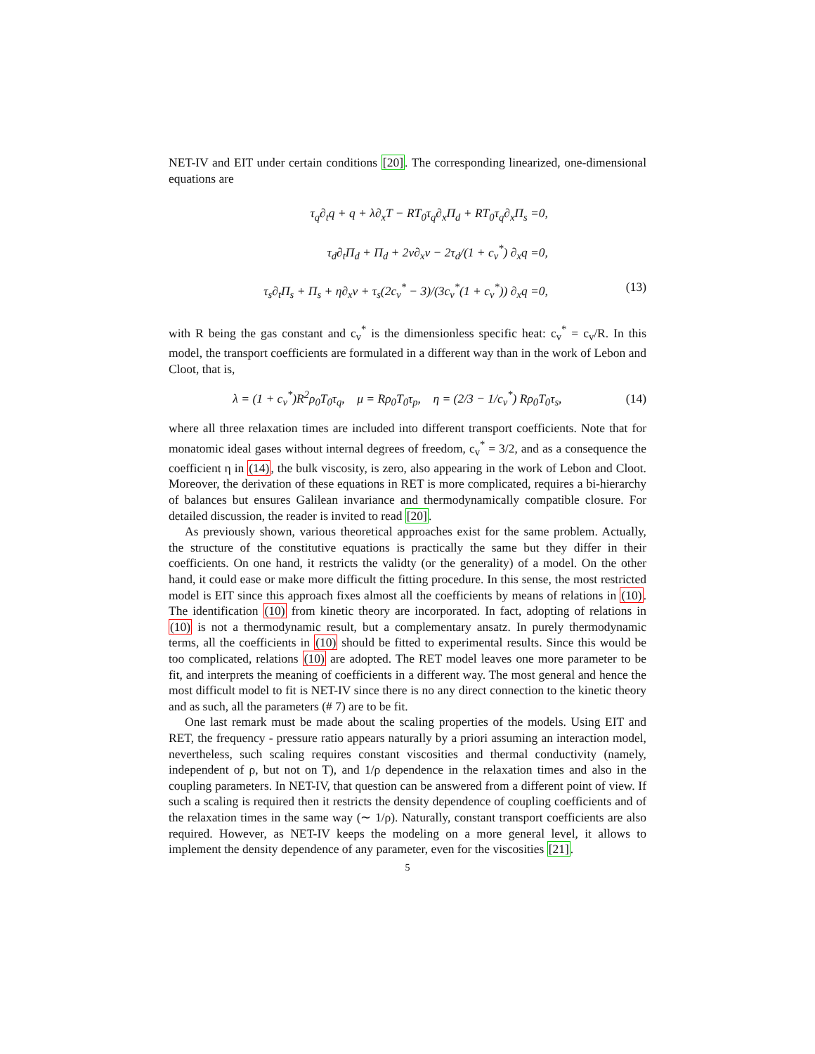NET-IV and EIT under certain conditions [20]. The corresponding linearized, one-dimensional equations are
τ<sub>q</sub>∂<sub>t</sub>q + q + λ∂<sub>x</sub>T − RT<sub>0</sub>τ<sub>q</sub>∂<sub>x</sub>Π<sub>d</sub> + RT<sub>0</sub>τ<sub>q</sub>∂<sub>x</sub>Π<sub>s</sub> =0,
τ<sub>d</sub>∂<sub>t</sub>Π<sub>d</sub> + Π<sub>d</sub> + 2ν∂<sub>x</sub>v − 2τ<sub>d</sub>/(1 + c<sub>v</sub><sup>*</sup>) ∂<sub>x</sub>q =0,
τ<sub>s</sub>∂<sub>t</sub>Π<sub>s</sub> + Π<sub>s</sub> + η∂<sub>x</sub>v + τ<sub>s</sub>(2c<sub>v</sub><sup>*</sup> − 3)/(3c<sub>v</sub><sup>*</sup>(1 + c<sub>v</sub><sup>*</sup>)) ∂<sub>x</sub>q =0, (13)
with R being the gas constant and c<sub>v</sub><sup>*</sup> is the dimensionless specific heat: c<sub>v</sub><sup>*</sup> = c<sub>v</sub>/R. In this model, the transport coefficients are formulated in a different way than in the work of Lebon and Cloot, that is,
λ = (1 + c<sub>v</sub><sup>*</sup>)R<sup>2</sup>ρ<sub>0</sub>T<sub>0</sub>τ<sub>q</sub>, μ = Rρ<sub>0</sub>T<sub>0</sub>τ<sub>p</sub>, η = (2/3 − 1/c<sub>v</sub><sup>*</sup>) Rρ<sub>0</sub>T<sub>0</sub>τ<sub>s</sub>, (14)
where all three relaxation times are included into different transport coefficients. Note that for monatomic ideal gases without internal degrees of freedom, c<sub>v</sub><sup>*</sup> = 3/2, and as a consequence the coefficient η in (14), the bulk viscosity, is zero, also appearing in the work of Lebon and Cloot. Moreover, the derivation of these equations in RET is more complicated, requires a bi-hierarchy of balances but ensures Galilean invariance and thermodynamically compatible closure. For detailed discussion, the reader is invited to read [20].
As previously shown, various theoretical approaches exist for the same problem. Actually, the structure of the constitutive equations is practically the same but they differ in their coefficients. On one hand, it restricts the validty (or the generality) of a model. On the other hand, it could ease or make more difficult the fitting procedure. In this sense, the most restricted model is EIT since this approach fixes almost all the coefficients by means of relations in (10). The identification (10) from kinetic theory are incorporated. In fact, adopting of relations in (10) is not a thermodynamic result, but a complementary ansatz. In purely thermodynamic terms, all the coefficients in (10) should be fitted to experimental results. Since this would be too complicated, relations (10) are adopted. The RET model leaves one more parameter to be fit, and interprets the meaning of coefficients in a different way. The most general and hence the most difficult model to fit is NET-IV since there is no any direct connection to the kinetic theory and as such, all the parameters (# 7) are to be fit.
One last remark must be made about the scaling properties of the models. Using EIT and RET, the frequency - pressure ratio appears naturally by a priori assuming an interaction model, nevertheless, such scaling requires constant viscosities and thermal conductivity (namely, independent of ρ, but not on T), and 1/ρ dependence in the relaxation times and also in the coupling parameters. In NET-IV, that question can be answered from a different point of view. If such a scaling is required then it restricts the density dependence of coupling coefficients and of the relaxation times in the same way (∼ 1/ρ). Naturally, constant transport coefficients are also required. However, as NET-IV keeps the modeling on a more general level, it allows to implement the density dependence of any parameter, even for the viscosities [21].
5